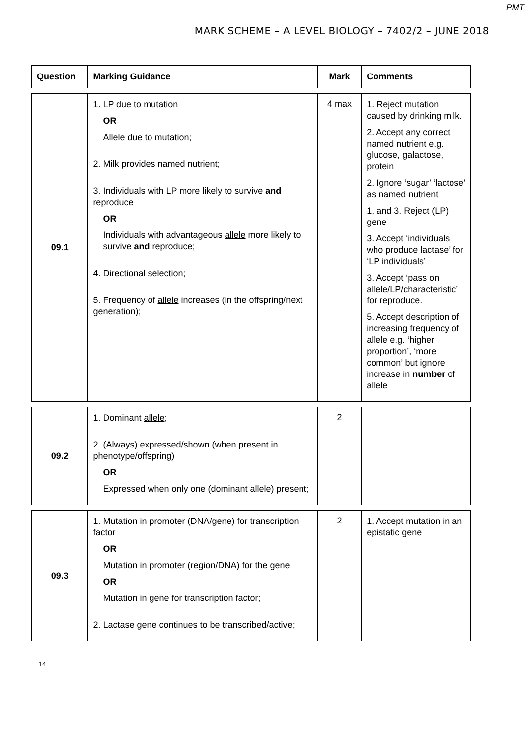PMT
MARK SCHEME – A LEVEL BIOLOGY – 7402/2 – JUNE 2018
| Question | Marking Guidance | Mark | Comments |
| --- | --- | --- | --- |
| 09.1 | 1. LP due to mutation OR Allele due to mutation; 2. Milk provides named nutrient; 3. Individuals with LP more likely to survive and reproduce OR Individuals with advantageous allele more likely to survive and reproduce; 4. Directional selection; 5. Frequency of allele increases (in the offspring/next generation); | 4 max | 1. Reject mutation caused by drinking milk. 2. Accept any correct named nutrient e.g. glucose, galactose, protein 2. Ignore ‘sugar’ ‘lactose’ as named nutrient 1. and 3. Reject (LP) gene 3. Accept ‘individuals who produce lactase’ for ‘LP individuals’ 3. Accept ‘pass on allele/LP/characteristic’ for reproduce. 5. Accept description of increasing frequency of allele e.g. ‘higher proportion’, ‘more common’ but ignore increase in number of allele |
| 09.2 | 1. Dominant allele ; 2. (Always) expressed/shown (when present in phenotype/offspring) OR Expressed when only one (dominant allele) present; | 2 | |
| 09.3 | 1. Mutation in promoter (DNA/gene) for transcription factor OR Mutation in promoter (region/DNA) for the gene OR Mutation in gene for transcription factor; 2. Lactase gene continues to be transcribed/active; | 2 | 1. Accept mutation in an epistatic gene |
14